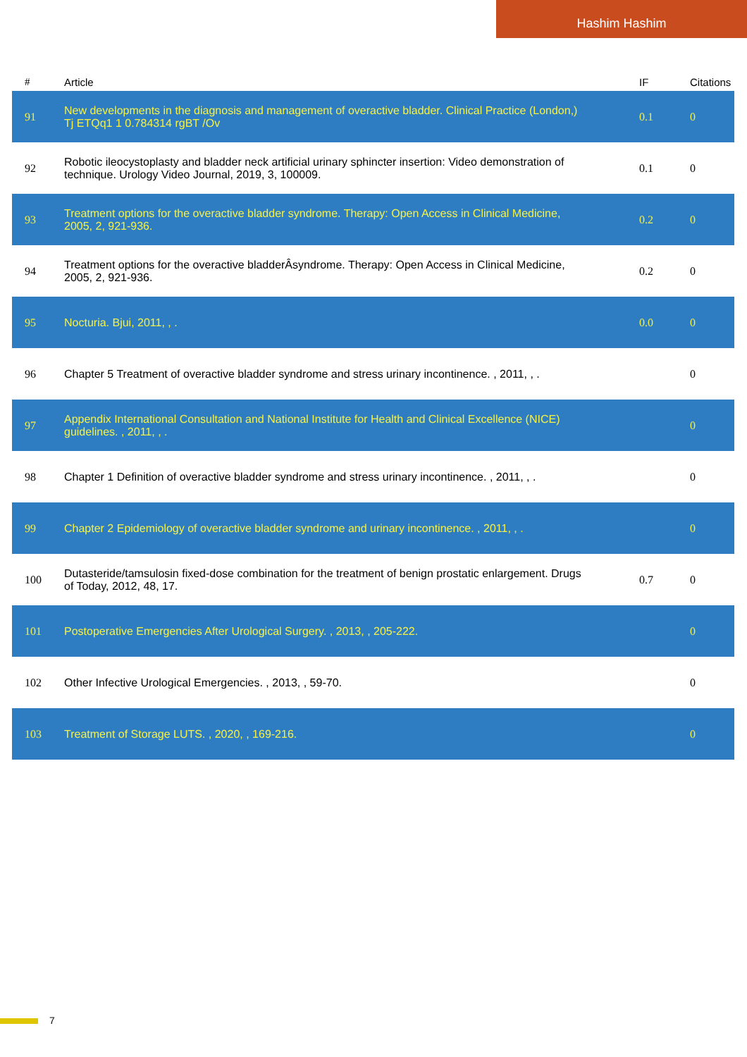Hashim Hashim
| # | Article | IF | Citations |
| --- | --- | --- | --- |
| 91 | New developments in the diagnosis and management of overactive bladder. Clinical Practice (London,) Tj ETQq1 1 0.784314 rgBT /Ov | 0.1 | 0 |
| 92 | Robotic ileocystoplasty and bladder neck artificial urinary sphincter insertion: Video demonstration of technique. Urology Video Journal, 2019, 3, 100009. | 0.1 | 0 |
| 93 | Treatment options for the overactive bladder syndrome. Therapy: Open Access in Clinical Medicine, 2005, 2, 921-936. | 0.2 | 0 |
| 94 | Treatment options for the overactive bladderÂsyndrome. Therapy: Open Access in Clinical Medicine, 2005, 2, 921-936. | 0.2 | 0 |
| 95 | Nocturia. Bjui, 2011, , . | 0.0 | 0 |
| 96 | Chapter 5 Treatment of overactive bladder syndrome and stress urinary incontinence. , 2011, , . | | 0 |
| 97 | Appendix International Consultation and National Institute for Health and Clinical Excellence (NICE) guidelines. , 2011, , . | | 0 |
| 98 | Chapter 1 Definition of overactive bladder syndrome and stress urinary incontinence. , 2011, , . | | 0 |
| 99 | Chapter 2 Epidemiology of overactive bladder syndrome and urinary incontinence. , 2011, , . | | 0 |
| 100 | Dutasteride/tamsulosin fixed-dose combination for the treatment of benign prostatic enlargement. Drugs of Today, 2012, 48, 17. | 0.7 | 0 |
| 101 | Postoperative Emergencies After Urological Surgery. , 2013, , 205-222. | | 0 |
| 102 | Other Infective Urological Emergencies. , 2013, , 59-70. | | 0 |
| 103 | Treatment of Storage LUTS. , 2020, , 169-216. | | 0 |
7